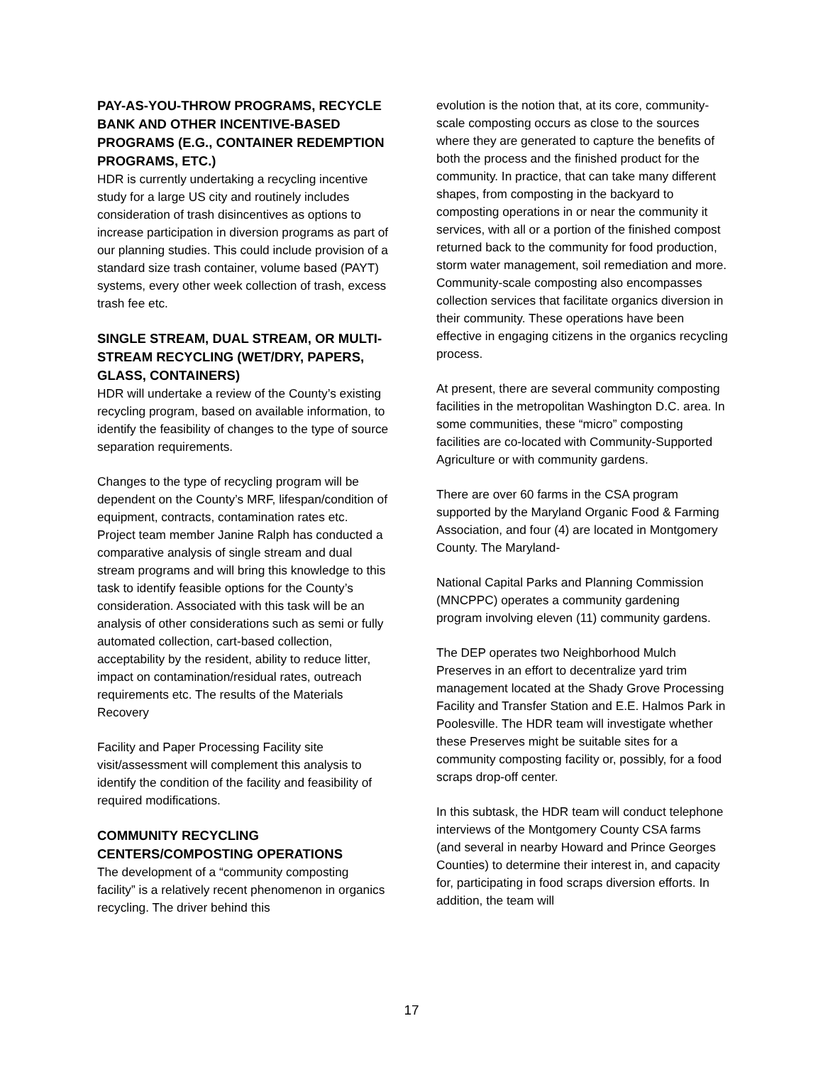PAY-AS-YOU-THROW PROGRAMS, RECYCLE BANK AND OTHER INCENTIVE-BASED PROGRAMS (E.G., CONTAINER REDEMPTION PROGRAMS, ETC.)
HDR is currently undertaking a recycling incentive study for a large US city and routinely includes consideration of trash disincentives as options to increase participation in diversion programs as part of our planning studies. This could include provision of a standard size trash container, volume based (PAYT) systems, every other week collection of trash, excess trash fee etc.
SINGLE STREAM, DUAL STREAM, OR MULTI- STREAM RECYCLING (WET/DRY, PAPERS, GLASS, CONTAINERS)
HDR will undertake a review of the County’s existing recycling program, based on available information, to identify the feasibility of changes to the type of source separation requirements.
Changes to the type of recycling program will be dependent on the County’s MRF, lifespan/condition of equipment, contracts, contamination rates etc. Project team member Janine Ralph has conducted a comparative analysis of single stream and dual stream programs and will bring this knowledge to this task to identify feasible options for the County’s consideration. Associated with this task will be an analysis of other considerations such as semi or fully automated collection, cart-based collection, acceptability by the resident, ability to reduce litter, impact on contamination/residual rates, outreach requirements etc. The results of the Materials Recovery
Facility and Paper Processing Facility site visit/assessment will complement this analysis to identify the condition of the facility and feasibility of required modifications.
COMMUNITY RECYCLING CENTERS/COMPOSTING OPERATIONS
The development of a “community composting facility” is a relatively recent phenomenon in organics recycling. The driver behind this
evolution is the notion that, at its core, community- scale composting occurs as close to the sources where they are generated to capture the benefits of both the process and the finished product for the community. In practice, that can take many different shapes, from composting in the backyard to composting operations in or near the community it services, with all or a portion of the finished compost returned back to the community for food production, storm water management, soil remediation and more. Community-scale composting also encompasses collection services that facilitate organics diversion in their community. These operations have been effective in engaging citizens in the organics recycling process.
At present, there are several community composting facilities in the metropolitan Washington D.C. area. In some communities, these “micro” composting facilities are co-located with Community-Supported Agriculture or with community gardens.
There are over 60 farms in the CSA program supported by the Maryland Organic Food & Farming Association, and four (4) are located in Montgomery County. The Maryland-
National Capital Parks and Planning Commission (MNCPPC) operates a community gardening program involving eleven (11) community gardens.
The DEP operates two Neighborhood Mulch Preserves in an effort to decentralize yard trim management located at the Shady Grove Processing Facility and Transfer Station and E.E. Halmos Park in Poolesville. The HDR team will investigate whether these Preserves might be suitable sites for a community composting facility or, possibly, for a food scraps drop-off center.
In this subtask, the HDR team will conduct telephone interviews of the Montgomery County CSA farms (and several in nearby Howard and Prince Georges Counties) to determine their interest in, and capacity for, participating in food scraps diversion efforts. In addition, the team will
17